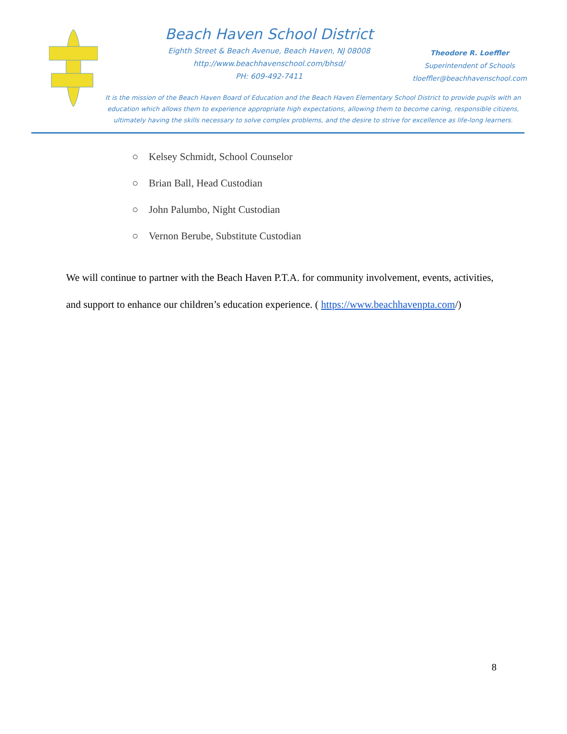Beach Haven School District
Eighth Street & Beach Avenue, Beach Haven, NJ 08008
http://www.beachhavenschool.com/bhsd/
PH: 609-492-7411
Theodore R. Loeffler
Superintendent of Schools
tloeffler@beachhavenschool.com
It is the mission of the Beach Haven Board of Education and the Beach Haven Elementary School District to provide pupils with an education which allows them to experience appropriate high expectations, allowing them to become caring, responsible citizens, ultimately having the skills necessary to solve complex problems, and the desire to strive for excellence as life-long learners.
○ Kelsey Schmidt, School Counselor
○ Brian Ball, Head Custodian
○ John Palumbo, Night Custodian
○ Vernon Berube, Substitute Custodian
We will continue to partner with the Beach Haven P.T.A. for community involvement, events, activities, and support to enhance our children’s education experience. ( https://www.beachhavenpta.com/)
8